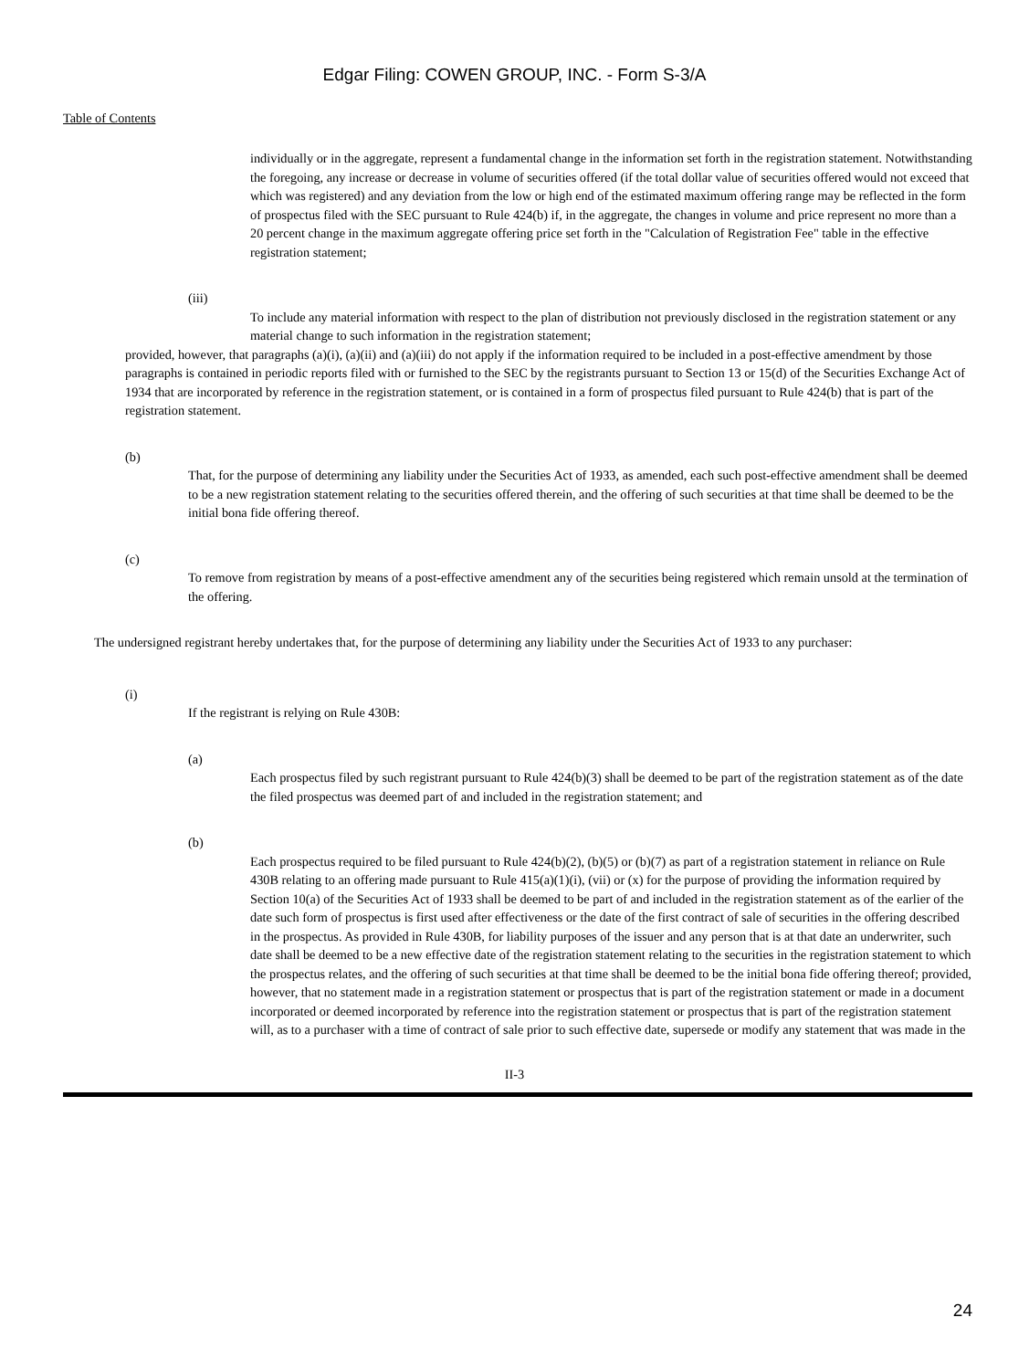Edgar Filing: COWEN GROUP, INC. - Form S-3/A
Table of Contents
individually or in the aggregate, represent a fundamental change in the information set forth in the registration statement. Notwithstanding the foregoing, any increase or decrease in volume of securities offered (if the total dollar value of securities offered would not exceed that which was registered) and any deviation from the low or high end of the estimated maximum offering range may be reflected in the form of prospectus filed with the SEC pursuant to Rule 424(b) if, in the aggregate, the changes in volume and price represent no more than a 20 percent change in the maximum aggregate offering price set forth in the "Calculation of Registration Fee" table in the effective registration statement;
(iii)
To include any material information with respect to the plan of distribution not previously disclosed in the registration statement or any material change to such information in the registration statement;
provided, however, that paragraphs (a)(i), (a)(ii) and (a)(iii) do not apply if the information required to be included in a post-effective amendment by those paragraphs is contained in periodic reports filed with or furnished to the SEC by the registrants pursuant to Section 13 or 15(d) of the Securities Exchange Act of 1934 that are incorporated by reference in the registration statement, or is contained in a form of prospectus filed pursuant to Rule 424(b) that is part of the registration statement.
(b)
That, for the purpose of determining any liability under the Securities Act of 1933, as amended, each such post-effective amendment shall be deemed to be a new registration statement relating to the securities offered therein, and the offering of such securities at that time shall be deemed to be the initial bona fide offering thereof.
(c)
To remove from registration by means of a post-effective amendment any of the securities being registered which remain unsold at the termination of the offering.
The undersigned registrant hereby undertakes that, for the purpose of determining any liability under the Securities Act of 1933 to any purchaser:
(i)
If the registrant is relying on Rule 430B:
(a)
Each prospectus filed by such registrant pursuant to Rule 424(b)(3) shall be deemed to be part of the registration statement as of the date the filed prospectus was deemed part of and included in the registration statement; and
(b)
Each prospectus required to be filed pursuant to Rule 424(b)(2), (b)(5) or (b)(7) as part of a registration statement in reliance on Rule 430B relating to an offering made pursuant to Rule 415(a)(1)(i), (vii) or (x) for the purpose of providing the information required by Section 10(a) of the Securities Act of 1933 shall be deemed to be part of and included in the registration statement as of the earlier of the date such form of prospectus is first used after effectiveness or the date of the first contract of sale of securities in the offering described in the prospectus. As provided in Rule 430B, for liability purposes of the issuer and any person that is at that date an underwriter, such date shall be deemed to be a new effective date of the registration statement relating to the securities in the registration statement to which the prospectus relates, and the offering of such securities at that time shall be deemed to be the initial bona fide offering thereof; provided, however, that no statement made in a registration statement or prospectus that is part of the registration statement or made in a document incorporated or deemed incorporated by reference into the registration statement or prospectus that is part of the registration statement will, as to a purchaser with a time of contract of sale prior to such effective date, supersede or modify any statement that was made in the
II-3
24